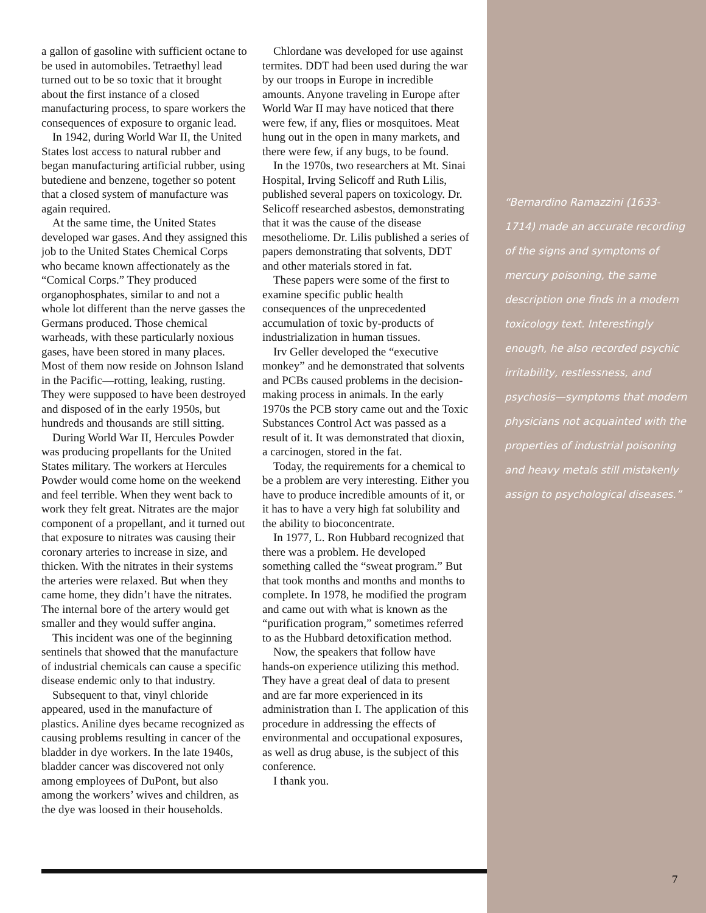a gallon of gasoline with sufficient octane to be used in automobiles. Tetraethyl lead turned out to be so toxic that it brought about the first instance of a closed manufacturing process, to spare workers the consequences of exposure to organic lead.
In 1942, during World War II, the United States lost access to natural rubber and began manufacturing artificial rubber, using butediene and benzene, together so potent that a closed system of manufacture was again required.
At the same time, the United States developed war gases. And they assigned this job to the United States Chemical Corps who became known affectionately as the “Comical Corps.” They produced organophosphates, similar to and not a whole lot different than the nerve gasses the Germans produced. Those chemical warheads, with these particularly noxious gases, have been stored in many places. Most of them now reside on Johnson Island in the Pacific—rotting, leaking, rusting. They were supposed to have been destroyed and disposed of in the early 1950s, but hundreds and thousands are still sitting.
During World War II, Hercules Powder was producing propellants for the United States military. The workers at Hercules Powder would come home on the weekend and feel terrible. When they went back to work they felt great. Nitrates are the major component of a propellant, and it turned out that exposure to nitrates was causing their coronary arteries to increase in size, and thicken. With the nitrates in their systems the arteries were relaxed. But when they came home, they didn’t have the nitrates. The internal bore of the artery would get smaller and they would suffer angina.
This incident was one of the beginning sentinels that showed that the manufacture of industrial chemicals can cause a specific disease endemic only to that industry.
Subsequent to that, vinyl chloride appeared, used in the manufacture of plastics. Aniline dyes became recognized as causing problems resulting in cancer of the bladder in dye workers. In the late 1940s, bladder cancer was discovered not only among employees of DuPont, but also among the workers’ wives and children, as the dye was loosed in their households.
Chlordane was developed for use against termites. DDT had been used during the war by our troops in Europe in incredible amounts. Anyone traveling in Europe after World War II may have noticed that there were few, if any, flies or mosquitoes. Meat hung out in the open in many markets, and there were few, if any bugs, to be found.
In the 1970s, two researchers at Mt. Sinai Hospital, Irving Selicoff and Ruth Lilis, published several papers on toxicology. Dr. Selicoff researched asbestos, demonstrating that it was the cause of the disease mesotheliome. Dr. Lilis published a series of papers demonstrating that solvents, DDT and other materials stored in fat.
These papers were some of the first to examine specific public health consequences of the unprecedented accumulation of toxic by-products of industrialization in human tissues.
Irv Geller developed the “executive monkey” and he demonstrated that solvents and PCBs caused problems in the decision-making process in animals. In the early 1970s the PCB story came out and the Toxic Substances Control Act was passed as a result of it. It was demonstrated that dioxin, a carcinogen, stored in the fat.
Today, the requirements for a chemical to be a problem are very interesting. Either you have to produce incredible amounts of it, or it has to have a very high fat solubility and the ability to bioconcentrate.
In 1977, L. Ron Hubbard recognized that there was a problem. He developed something called the “sweat program.” But that took months and months and months to complete. In 1978, he modified the program and came out with what is known as the “purification program,” sometimes referred to as the Hubbard detoxification method.
Now, the speakers that follow have hands-on experience utilizing this method. They have a great deal of data to present and are far more experienced in its administration than I. The application of this procedure in addressing the effects of environmental and occupational exposures, as well as drug abuse, is the subject of this conference.
I thank you.
“Bernardino Ramazzini (1633-1714) made an accurate recording of the signs and symptoms of mercury poisoning, the same description one finds in a modern toxicology text. Interestingly enough, he also recorded psychic irritability, restlessness, and psychosis—symptoms that modern physicians not acquainted with the properties of industrial poisoning and heavy metals still mistakenly assign to psychological diseases.”
7